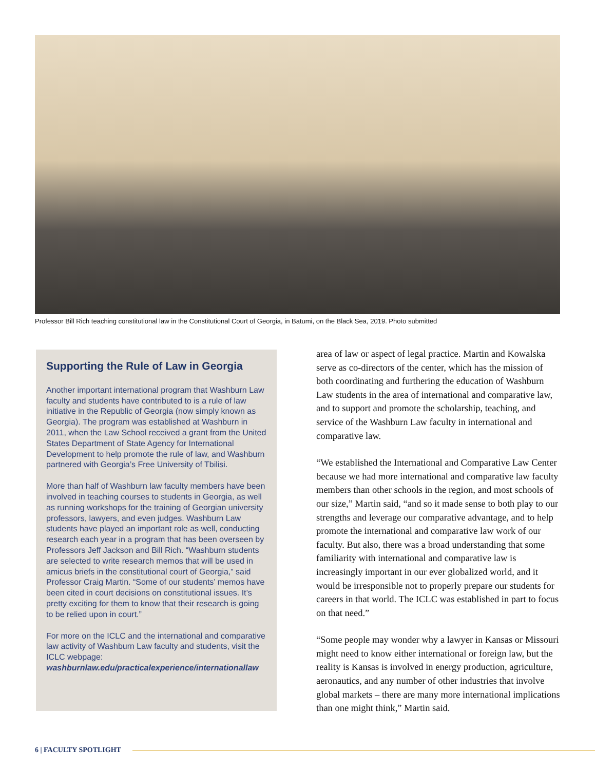Professor Bill Rich teaching constitutional law in the Constitutional Court of Georgia, in Batumi, on the Black Sea, 2019. Photo submitted
Supporting the Rule of Law in Georgia
Another important international program that Washburn Law faculty and students have contributed to is a rule of law initiative in the Republic of Georgia (now simply known as Georgia). The program was established at Washburn in 2011, when the Law School received a grant from the United States Department of State Agency for International Development to help promote the rule of law, and Washburn partnered with Georgia’s Free University of Tbilisi.
More than half of Washburn law faculty members have been involved in teaching courses to students in Georgia, as well as running workshops for the training of Georgian university professors, lawyers, and even judges. Washburn Law students have played an important role as well, conducting research each year in a program that has been overseen by Professors Jeff Jackson and Bill Rich. “Washburn students are selected to write research memos that will be used in amicus briefs in the constitutional court of Georgia,” said Professor Craig Martin. “Some of our students’ memos have been cited in court decisions on constitutional issues. It’s pretty exciting for them to know that their research is going to be relied upon in court.”
For more on the ICLC and the international and comparative law activity of Washburn Law faculty and students, visit the ICLC webpage: washburnlaw.edu/practicalexperience/internationallaw
area of law or aspect of legal practice. Martin and Kowalska serve as co-directors of the center, which has the mission of both coordinating and furthering the education of Washburn Law students in the area of international and comparative law, and to support and promote the scholarship, teaching, and service of the Washburn Law faculty in international and comparative law.
“We established the International and Comparative Law Center because we had more international and comparative law faculty members than other schools in the region, and most schools of our size,” Martin said, “and so it made sense to both play to our strengths and leverage our comparative advantage, and to help promote the international and comparative law work of our faculty. But also, there was a broad understanding that some familiarity with international and comparative law is increasingly important in our ever globalized world, and it would be irresponsible not to properly prepare our students for careers in that world. The ICLC was established in part to focus on that need.”
“Some people may wonder why a lawyer in Kansas or Missouri might need to know either international or foreign law, but the reality is Kansas is involved in energy production, agriculture, aeronautics, and any number of other industries that involve global markets – there are many more international implications than one might think,” Martin said.
6 | FACULTY SPOTLIGHT